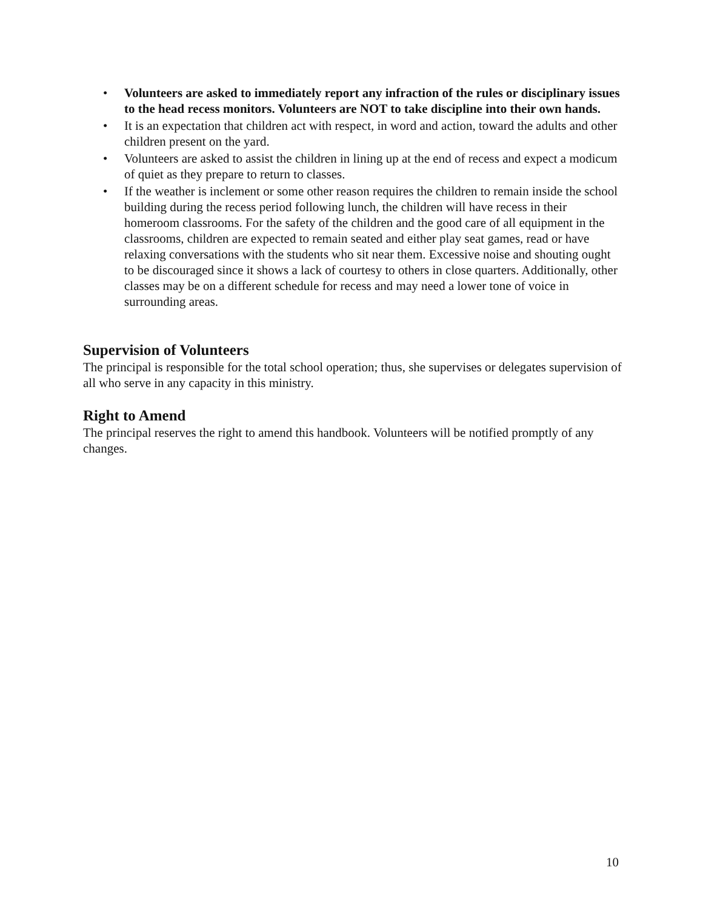• Volunteers are asked to immediately report any infraction of the rules or disciplinary issues to the head recess monitors. Volunteers are NOT to take discipline into their own hands.
• It is an expectation that children act with respect, in word and action, toward the adults and other children present on the yard.
• Volunteers are asked to assist the children in lining up at the end of recess and expect a modicum of quiet as they prepare to return to classes.
• If the weather is inclement or some other reason requires the children to remain inside the school building during the recess period following lunch, the children will have recess in their homeroom classrooms. For the safety of the children and the good care of all equipment in the classrooms, children are expected to remain seated and either play seat games, read or have relaxing conversations with the students who sit near them. Excessive noise and shouting ought to be discouraged since it shows a lack of courtesy to others in close quarters. Additionally, other classes may be on a different schedule for recess and may need a lower tone of voice in surrounding areas.
Supervision of Volunteers
The principal is responsible for the total school operation; thus, she supervises or delegates supervision of all who serve in any capacity in this ministry.
Right to Amend
The principal reserves the right to amend this handbook. Volunteers will be notified promptly of any changes.
10